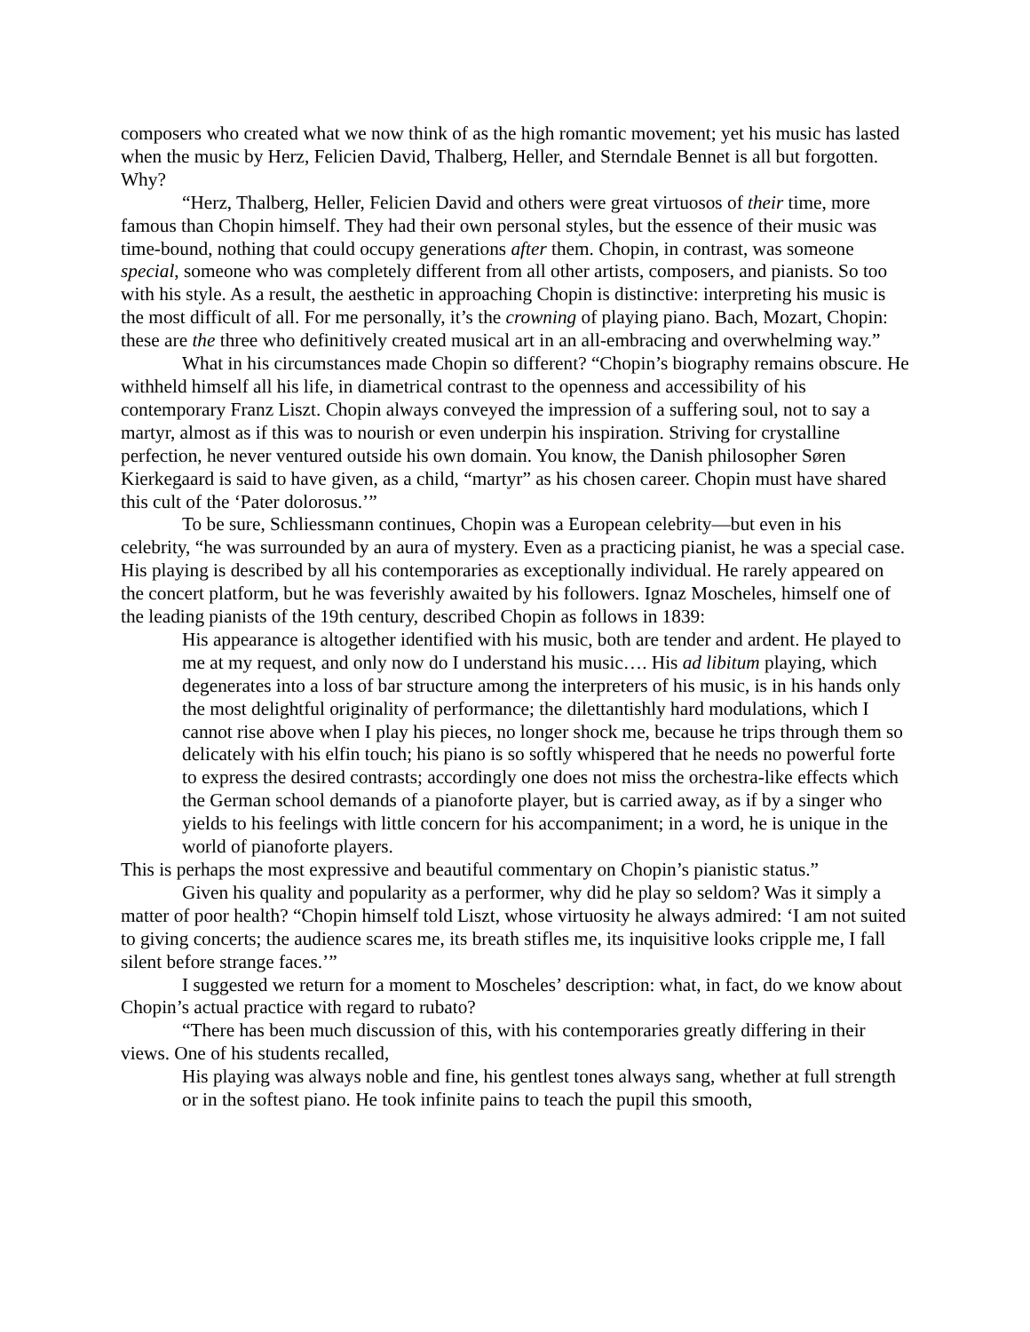composers who created what we now think of as the high romantic movement; yet his music has lasted when the music by Herz, Felicien David, Thalberg, Heller, and Sterndale Bennet is all but forgotten. Why?
“Herz, Thalberg, Heller, Felicien David and others were great virtuosos of their time, more famous than Chopin himself. They had their own personal styles, but the essence of their music was time-bound, nothing that could occupy generations after them. Chopin, in contrast, was someone special, someone who was completely different from all other artists, composers, and pianists. So too with his style. As a result, the aesthetic in approaching Chopin is distinctive: interpreting his music is the most difficult of all. For me personally, it’s the crowning of playing piano. Bach, Mozart, Chopin: these are the three who definitively created musical art in an all-embracing and overwhelming way.”
What in his circumstances made Chopin so different? “Chopin’s biography remains obscure. He withheld himself all his life, in diametrical contrast to the openness and accessibility of his contemporary Franz Liszt. Chopin always conveyed the impression of a suffering soul, not to say a martyr, almost as if this was to nourish or even underpin his inspiration. Striving for crystalline perfection, he never ventured outside his own domain. You know, the Danish philosopher Søren Kierkegaard is said to have given, as a child, “martyr” as his chosen career. Chopin must have shared this cult of the ‘Pater dolorosus.’”
To be sure, Schliessmann continues, Chopin was a European celebrity—but even in his celebrity, “he was surrounded by an aura of mystery. Even as a practicing pianist, he was a special case. His playing is described by all his contemporaries as exceptionally individual. He rarely appeared on the concert platform, but he was feverishly awaited by his followers. Ignaz Moscheles, himself one of the leading pianists of the 19th century, described Chopin as follows in 1839:
His appearance is altogether identified with his music, both are tender and ardent. He played to me at my request, and only now do I understand his music…. His ad libitum playing, which degenerates into a loss of bar structure among the interpreters of his music, is in his hands only the most delightful originality of performance; the dilettantishly hard modulations, which I cannot rise above when I play his pieces, no longer shock me, because he trips through them so delicately with his elfin touch; his piano is so softly whispered that he needs no powerful forte to express the desired contrasts; accordingly one does not miss the orchestra-like effects which the German school demands of a pianoforte player, but is carried away, as if by a singer who yields to his feelings with little concern for his accompaniment; in a word, he is unique in the world of pianoforte players.
This is perhaps the most expressive and beautiful commentary on Chopin’s pianistic status.”
Given his quality and popularity as a performer, why did he play so seldom? Was it simply a matter of poor health? “Chopin himself told Liszt, whose virtuosity he always admired: ‘I am not suited to giving concerts; the audience scares me, its breath stifles me, its inquisitive looks cripple me, I fall silent before strange faces.’”
I suggested we return for a moment to Moscheles’ description: what, in fact, do we know about Chopin’s actual practice with regard to rubato?
“There has been much discussion of this, with his contemporaries greatly differing in their views. One of his students recalled,
His playing was always noble and fine, his gentlest tones always sang, whether at full strength or in the softest piano. He took infinite pains to teach the pupil this smooth,